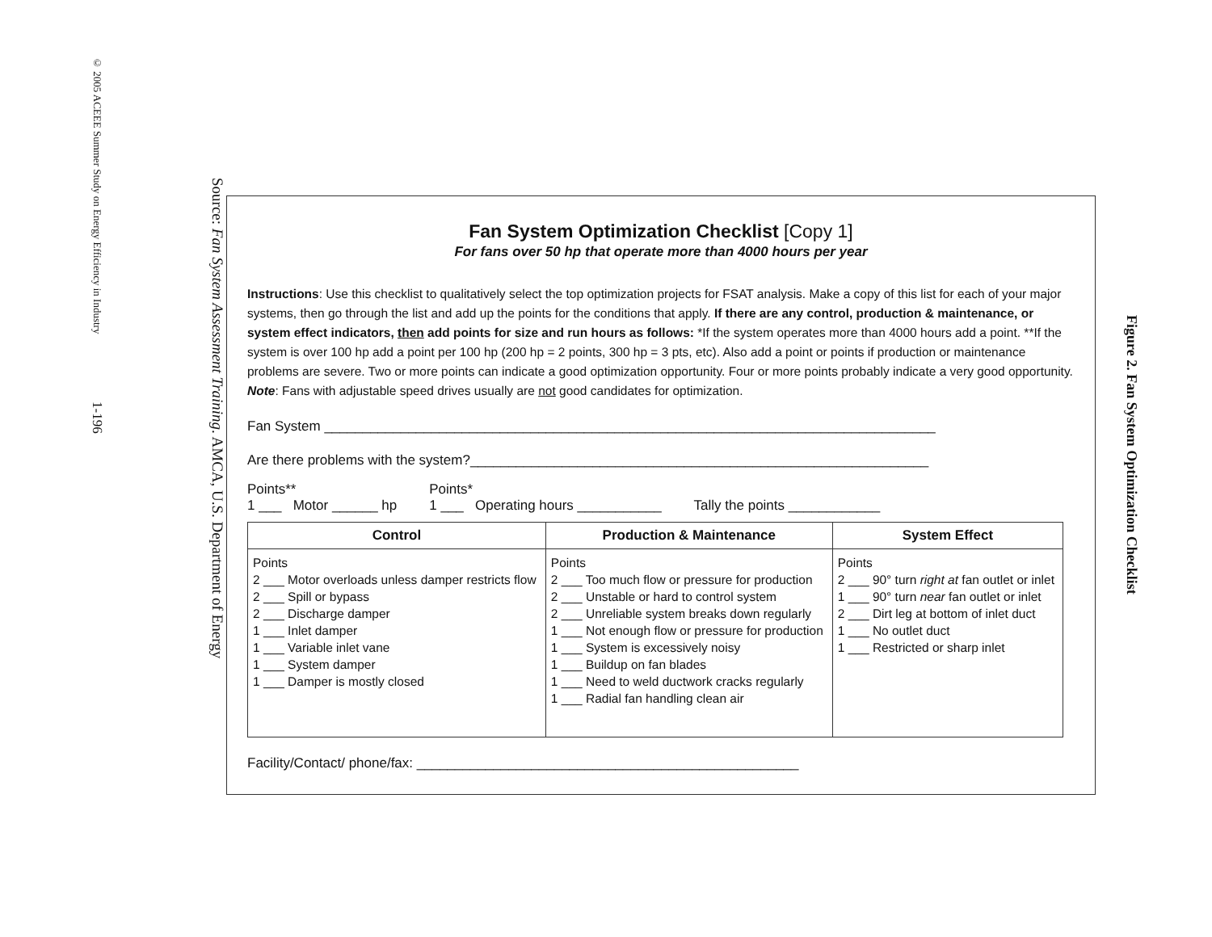© 2005 ACEEE Summer Study on Energy Efficiency in Industry 1-196
Source: Fan System Assessment Training. AMCA, U.S. Department of Energy
Fan System Optimization Checklist [Copy 1]
For fans over 50 hp that operate more than 4000 hours per year
Instructions: Use this checklist to qualitatively select the top optimization projects for FSAT analysis. Make a copy of this list for each of your major systems, then go through the list and add up the points for the conditions that apply. If there are any control, production & maintenance, or system effect indicators, then add points for size and run hours as follows: *If the system operates more than 4000 hours add a point. **If the system is over 100 hp add a point per 100 hp (200 hp = 2 points, 300 hp = 3 pts, etc). Also add a point or points if production or maintenance problems are severe. Two or more points can indicate a good optimization opportunity. Four or more points probably indicate a very good opportunity. Note: Fans with adjustable speed drives usually are not good candidates for optimization.
Fan System ________________________________________________________________________________
Are there problems with the system?____________________________________________________________
Points**
1 ___ Motor ______ hp
Points*
1 ___ Operating hours ___________
Tally the points ____________
| Control | Production & Maintenance | System Effect |
| --- | --- | --- |
| Points 2 ___ Motor overloads unless damper restricts flow 2 ___ Spill or bypass 2 ___ Discharge damper 1 ___ Inlet damper 1 ___ Variable inlet vane 1 ___ System damper 1 ___ Damper is mostly closed | Points 2 ___ Too much flow or pressure for production 2 ___ Unstable or hard to control system 2 ___ Unreliable system breaks down regularly 1 ___ Not enough flow or pressure for production 1 ___ System is excessively noisy 1 ___ Buildup on fan blades 1 ___ Need to weld ductwork cracks regularly 1 ___ Radial fan handling clean air | Points 2 ___ 90° turn right at fan outlet or inlet 1 ___ 90° turn near fan outlet or inlet 2 ___ Dirt leg at bottom of inlet duct 1 ___ No outlet duct 1 ___ Restricted or sharp inlet |
Facility/Contact/ phone/fax: __________________________________________________
Figure 2. Fan System Optimization Checklist